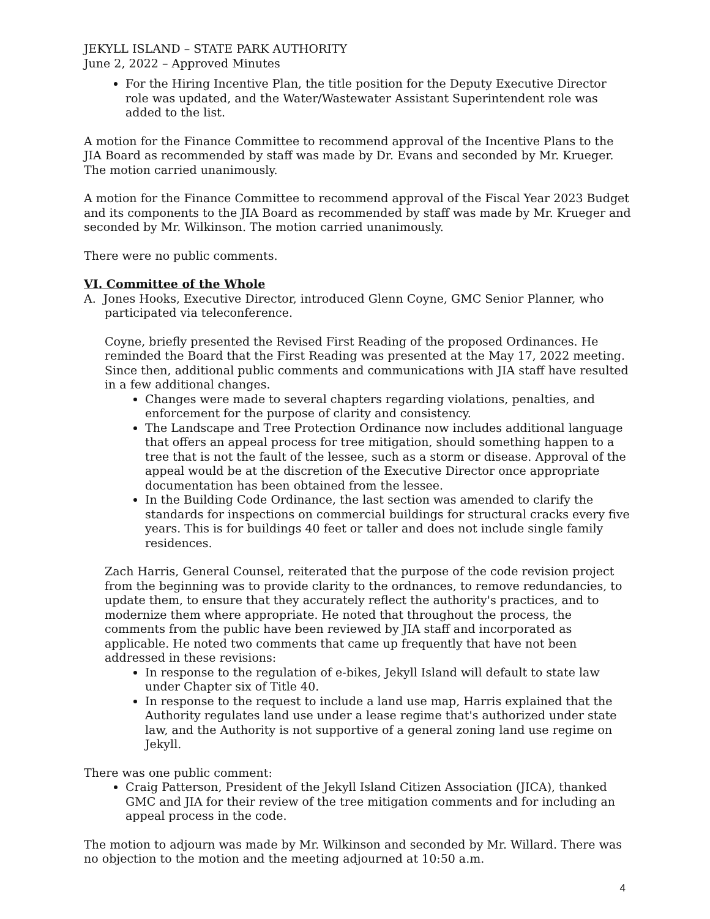JEKYLL ISLAND – STATE PARK AUTHORITY
June 2, 2022 – Approved Minutes
For the Hiring Incentive Plan, the title position for the Deputy Executive Director role was updated, and the Water/Wastewater Assistant Superintendent role was added to the list.
A motion for the Finance Committee to recommend approval of the Incentive Plans to the JIA Board as recommended by staff was made by Dr. Evans and seconded by Mr. Krueger. The motion carried unanimously.
A motion for the Finance Committee to recommend approval of the Fiscal Year 2023 Budget and its components to the JIA Board as recommended by staff was made by Mr. Krueger and seconded by Mr. Wilkinson. The motion carried unanimously.
There were no public comments.
VI. Committee of the Whole
A. Jones Hooks, Executive Director, introduced Glenn Coyne, GMC Senior Planner, who
participated via teleconference.
Coyne, briefly presented the Revised First Reading of the proposed Ordinances. He reminded the Board that the First Reading was presented at the May 17, 2022 meeting. Since then, additional public comments and communications with JIA staff have resulted in a few additional changes.
Changes were made to several chapters regarding violations, penalties, and enforcement for the purpose of clarity and consistency.
The Landscape and Tree Protection Ordinance now includes additional language that offers an appeal process for tree mitigation, should something happen to a tree that is not the fault of the lessee, such as a storm or disease. Approval of the appeal would be at the discretion of the Executive Director once appropriate documentation has been obtained from the lessee.
In the Building Code Ordinance, the last section was amended to clarify the standards for inspections on commercial buildings for structural cracks every five years. This is for buildings 40 feet or taller and does not include single family residences.
Zach Harris, General Counsel, reiterated that the purpose of the code revision project from the beginning was to provide clarity to the ordnances, to remove redundancies, to update them, to ensure that they accurately reflect the authority's practices, and to modernize them where appropriate. He noted that throughout the process, the comments from the public have been reviewed by JIA staff and incorporated as applicable. He noted two comments that came up frequently that have not been addressed in these revisions:
In response to the regulation of e-bikes, Jekyll Island will default to state law under Chapter six of Title 40.
In response to the request to include a land use map, Harris explained that the Authority regulates land use under a lease regime that's authorized under state law, and the Authority is not supportive of a general zoning land use regime on Jekyll.
There was one public comment:
Craig Patterson, President of the Jekyll Island Citizen Association (JICA), thanked GMC and JIA for their review of the tree mitigation comments and for including an appeal process in the code.
The motion to adjourn was made by Mr. Wilkinson and seconded by Mr. Willard. There was no objection to the motion and the meeting adjourned at 10:50 a.m.
4